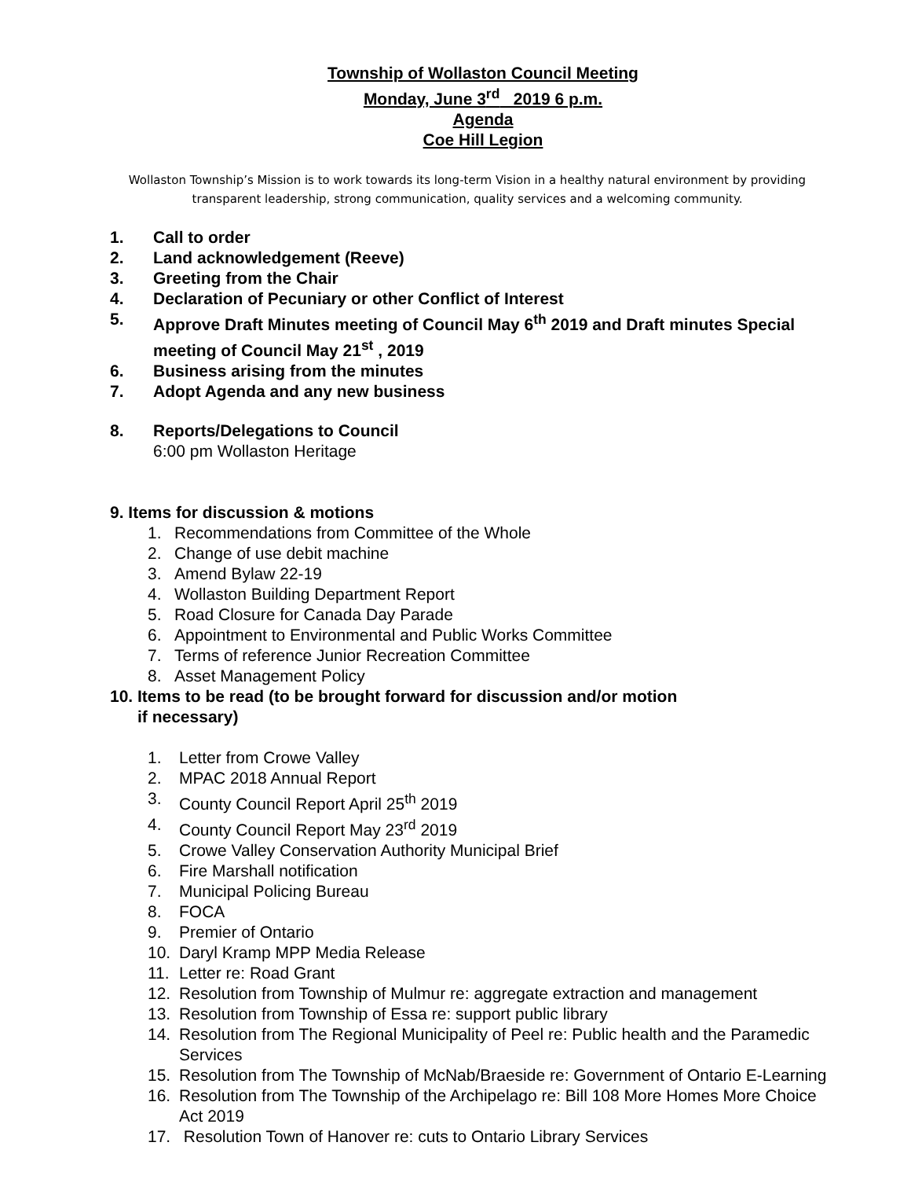Township of Wollaston Council Meeting
Monday, June 3<sup>rd</sup> 2019 6 p.m.
Agenda
Coe Hill Legion
Wollaston Township’s Mission is to work towards its long-term Vision in a healthy natural environment by providing transparent leadership, strong communication, quality services and a welcoming community.
1. Call to order
2. Land acknowledgement (Reeve)
3. Greeting from the Chair
4. Declaration of Pecuniary or other Conflict of Interest
5. Approve Draft Minutes meeting of Council May 6<sup>th</sup> 2019 and Draft minutes Special meeting of Council May 21<sup>st</sup> , 2019
6. Business arising from the minutes
7. Adopt Agenda and any new business
8. Reports/Delegations to Council
6:00 pm Wollaston Heritage
9. Items for discussion & motions
1. Recommendations from Committee of the Whole
2. Change of use debit machine
3. Amend Bylaw 22-19
4. Wollaston Building Department Report
5. Road Closure for Canada Day Parade
6. Appointment to Environmental and Public Works Committee
7. Terms of reference Junior Recreation Committee
8. Asset Management Policy
10. Items to be read (to be brought forward for discussion and/or motion
if necessary)
1. Letter from Crowe Valley
2. MPAC 2018 Annual Report
3. County Council Report April 25<sup>th</sup> 2019
4. County Council Report May 23<sup>rd</sup> 2019
5. Crowe Valley Conservation Authority Municipal Brief
6. Fire Marshall notification
7. Municipal Policing Bureau
8. FOCA
9. Premier of Ontario
10. Daryl Kramp MPP Media Release
11. Letter re: Road Grant
12. Resolution from Township of Mulmur re: aggregate extraction and management
13. Resolution from Township of Essa re: support public library
14. Resolution from The Regional Municipality of Peel re: Public health and the Paramedic Services
15. Resolution from The Township of McNab/Braeside re: Government of Ontario E-Learning
16. Resolution from The Township of the Archipelago re: Bill 108 More Homes More Choice Act 2019
17. Resolution Town of Hanover re: cuts to Ontario Library Services